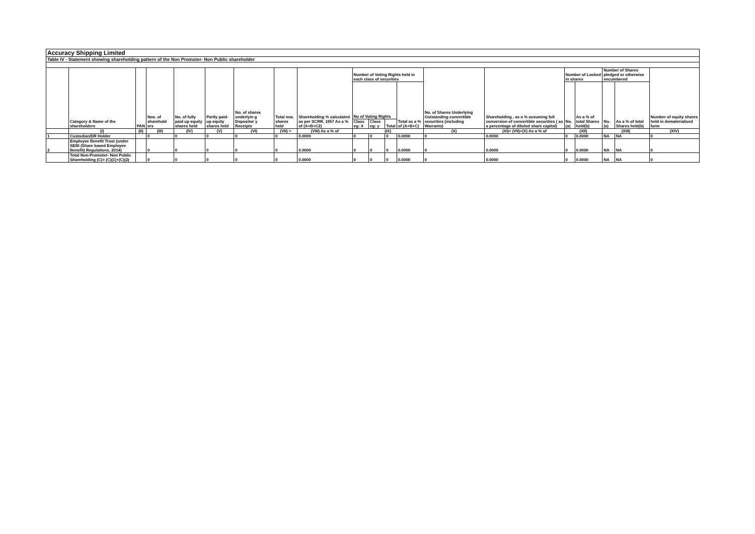| Accuracy Shipping Limited | | | | | | | | | | | | | | | | | | | |
| Table IV - Statement showing shareholding pattern of the Non Promoter- Non Public shareholder | | | | | | | | | | | | | | | | | | | |
| | Category & Name of the shareholders | PAN | Nos. of sharehold ers | No. of fully paid up equity shares held | Partly paid-up equity shares held | No. of shares underlyin g Depositor y Receipts | Total nos. shares held | Shareholding % calculated as per SCRR, 1957 As a % of (A+B+C2) | Number of Voting Rights held in each class of securities | | | | No. of Shares Underlying Outstanding convertible securities (including Warrants) | Shareholding , as a % assuming full conversion of convertible securities ( as a percentage of diluted share capital) | Number of Locked in shares | | Number of Shares pledged or otherwise encumbered | | Number of equity shares held in dematerialised form |
| | | | | | | | | | No of Voting Rights | | | Total as a % of (A+B+C) | | | No. (a) | As a % of total Shares held(b) | No. (a) | As a % of total Shares held(b) | |
| | | | | | | | | | Class eg: X | Class eg: y | Total | | | | | | | | |
| | (I) | (II) | (III) | (IV) | (V) | (VI) | (VII) = | (VIII) As a % of | (IX) | | | | (X) | (XI)= (VII)+(X) As a % of | (XII) | | (XIII) | | (XIV) |
| 1 | Custodian/DR Holder | | 0 | 0 | 0 | 0 | 0 | 0.0000 | 0 | 0 | 0 | 0.0000 | 0 | 0.0000 | 0 | 0.0000 | NA | NA | 0 |
| 2 | Employee Benefit Trust (under SEBI (Share based Employee Benefit) Regulations, 2014) | | 0 | 0 | 0 | 0 | 0 | 0.0000 | 0 | 0 | 0 | 0.0000 | 0 | 0.0000 | 0 | 0.0000 | NA | NA | 0 |
| | Total Non-Promoter- Non Public Shareholding (C)= (C)(1)+(C)(2) | | 0 | 0 | 0 | 0 | 0 | 0.0000 | 0 | 0 | 0 | 0.0000 | 0 | 0.0000 | 0 | 0.0000 | NA | NA | 0 |